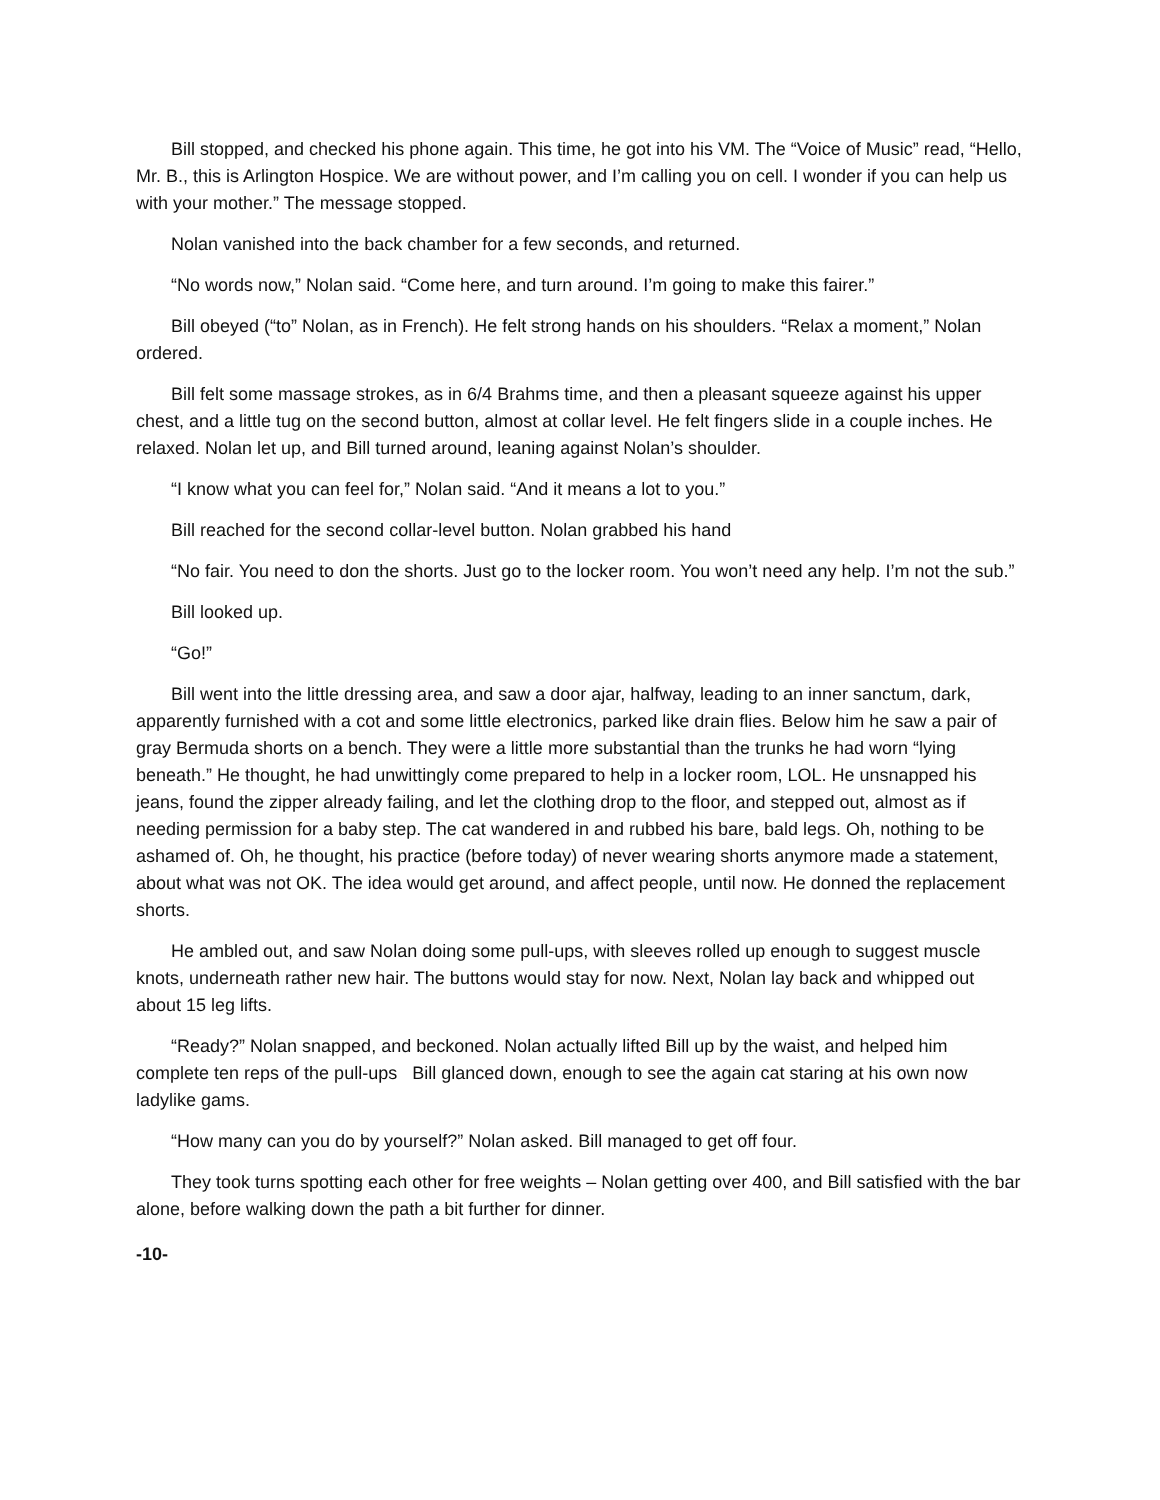Bill stopped, and checked his phone again. This time, he got into his VM. The “Voice of Music” read, “Hello, Mr. B., this is Arlington Hospice. We are without power, and I’m calling you on cell. I wonder if you can help us with your mother.” The message stopped.
Nolan vanished into the back chamber for a few seconds, and returned.
“No words now,” Nolan said. “Come here, and turn around. I’m going to make this fairer.”
Bill obeyed (“to” Nolan, as in French). He felt strong hands on his shoulders. “Relax a moment,” Nolan ordered.
Bill felt some massage strokes, as in 6/4 Brahms time, and then a pleasant squeeze against his upper chest, and a little tug on the second button, almost at collar level. He felt fingers slide in a couple inches. He relaxed. Nolan let up, and Bill turned around, leaning against Nolan’s shoulder.
“I know what you can feel for,” Nolan said. “And it means a lot to you.”
Bill reached for the second collar-level button. Nolan grabbed his hand
“No fair. You need to don the shorts. Just go to the locker room. You won’t need any help. I’m not the sub.”
Bill looked up.
“Go!”
Bill went into the little dressing area, and saw a door ajar, halfway, leading to an inner sanctum, dark, apparently furnished with a cot and some little electronics, parked like drain flies. Below him he saw a pair of gray Bermuda shorts on a bench. They were a little more substantial than the trunks he had worn “lying beneath.” He thought, he had unwittingly come prepared to help in a locker room, LOL. He unsnapped his jeans, found the zipper already failing, and let the clothing drop to the floor, and stepped out, almost as if needing permission for a baby step. The cat wandered in and rubbed his bare, bald legs. Oh, nothing to be ashamed of. Oh, he thought, his practice (before today) of never wearing shorts anymore made a statement, about what was not OK. The idea would get around, and affect people, until now. He donned the replacement shorts.
He ambled out, and saw Nolan doing some pull-ups, with sleeves rolled up enough to suggest muscle knots, underneath rather new hair. The buttons would stay for now. Next, Nolan lay back and whipped out about 15 leg lifts.
“Ready?” Nolan snapped, and beckoned. Nolan actually lifted Bill up by the waist, and helped him complete ten reps of the pull-ups Bill glanced down, enough to see the again cat staring at his own now ladylike gams.
“How many can you do by yourself?” Nolan asked. Bill managed to get off four.
They took turns spotting each other for free weights – Nolan getting over 400, and Bill satisfied with the bar alone, before walking down the path a bit further for dinner.
-10-